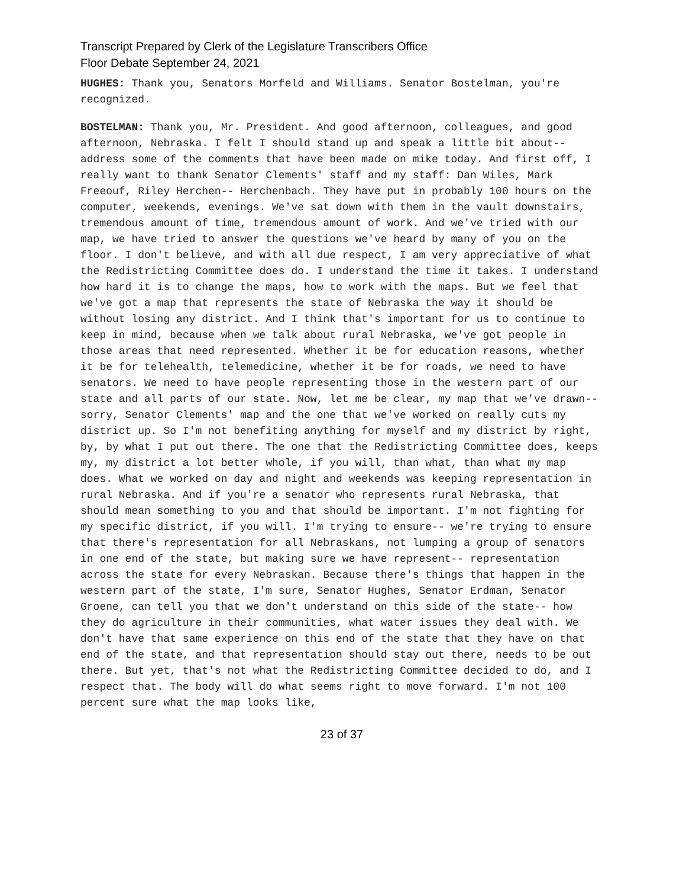Transcript Prepared by Clerk of the Legislature Transcribers Office
Floor Debate September 24, 2021
HUGHES: Thank you, Senators Morfeld and Williams. Senator Bostelman, you're recognized.
BOSTELMAN: Thank you, Mr. President. And good afternoon, colleagues, and good afternoon, Nebraska. I felt I should stand up and speak a little bit about-- address some of the comments that have been made on mike today. And first off, I really want to thank Senator Clements' staff and my staff: Dan Wiles, Mark Freeouf, Riley Herchen-- Herchenbach. They have put in probably 100 hours on the computer, weekends, evenings. We've sat down with them in the vault downstairs, tremendous amount of time, tremendous amount of work. And we've tried with our map, we have tried to answer the questions we've heard by many of you on the floor. I don't believe, and with all due respect, I am very appreciative of what the Redistricting Committee does do. I understand the time it takes. I understand how hard it is to change the maps, how to work with the maps. But we feel that we've got a map that represents the state of Nebraska the way it should be without losing any district. And I think that's important for us to continue to keep in mind, because when we talk about rural Nebraska, we've got people in those areas that need represented. Whether it be for education reasons, whether it be for telehealth, telemedicine, whether it be for roads, we need to have senators. We need to have people representing those in the western part of our state and all parts of our state. Now, let me be clear, my map that we've drawn-- sorry, Senator Clements' map and the one that we've worked on really cuts my district up. So I'm not benefiting anything for myself and my district by right, by, by what I put out there. The one that the Redistricting Committee does, keeps my, my district a lot better whole, if you will, than what, than what my map does. What we worked on day and night and weekends was keeping representation in rural Nebraska. And if you're a senator who represents rural Nebraska, that should mean something to you and that should be important. I'm not fighting for my specific district, if you will. I'm trying to ensure-- we're trying to ensure that there's representation for all Nebraskans, not lumping a group of senators in one end of the state, but making sure we have represent-- representation across the state for every Nebraskan. Because there's things that happen in the western part of the state, I'm sure, Senator Hughes, Senator Erdman, Senator Groene, can tell you that we don't understand on this side of the state-- how they do agriculture in their communities, what water issues they deal with. We don't have that same experience on this end of the state that they have on that end of the state, and that representation should stay out there, needs to be out there. But yet, that's not what the Redistricting Committee decided to do, and I respect that. The body will do what seems right to move forward. I'm not 100 percent sure what the map looks like,
23 of 37